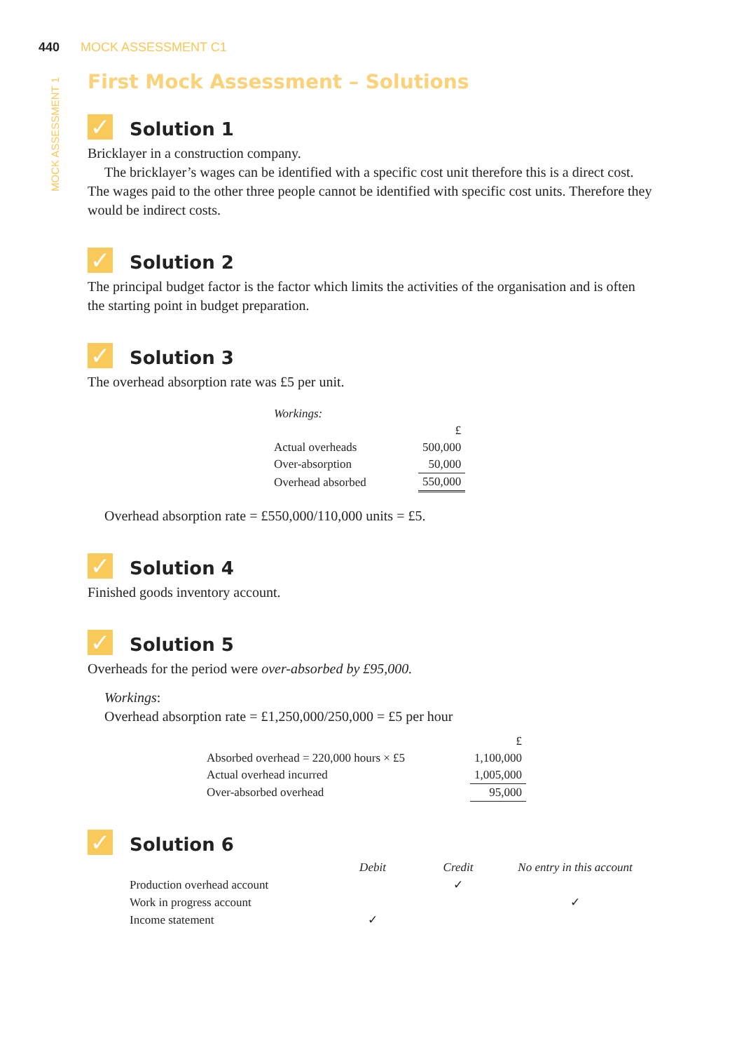440 MOCK ASSESSMENT C1
MOCK ASSESSMENT 1
First Mock Assessment – Solutions
✓ Solution 1
Bricklayer in a construction company.
The bricklayer’s wages can be identified with a specific cost unit therefore this is a direct cost. The wages paid to the other three people cannot be identified with specific cost units. Therefore they would be indirect costs.
✓ Solution 2
The principal budget factor is the factor which limits the activities of the organisation and is often the starting point in budget preparation.
✓ Solution 3
The overhead absorption rate was £5 per unit.
| Workings: | |
| | £ |
| Actual overheads | 500,000 |
| Over-absorption | 50,000 |
| Overhead absorbed | 550,000 |
Overhead absorption rate = £550,000/110,000 units = £5.
✓ Solution 4
Finished goods inventory account.
✓ Solution 5
Overheads for the period were over-absorbed by £95,000.
Workings:
Overhead absorption rate = £1,250,000/250,000 = £5 per hour
| | £ |
| Absorbed overhead = 220,000 hours × £5 | 1,100,000 |
| Actual overhead incurred | 1,005,000 |
| Over-absorbed overhead | 95,000 |
✓ Solution 6
| | Debit | Credit | No entry in this account |
| --- | --- | --- | --- |
| Production overhead account | | ✓ | |
| Work in progress account | | | ✓ |
| Income statement | ✓ | | |